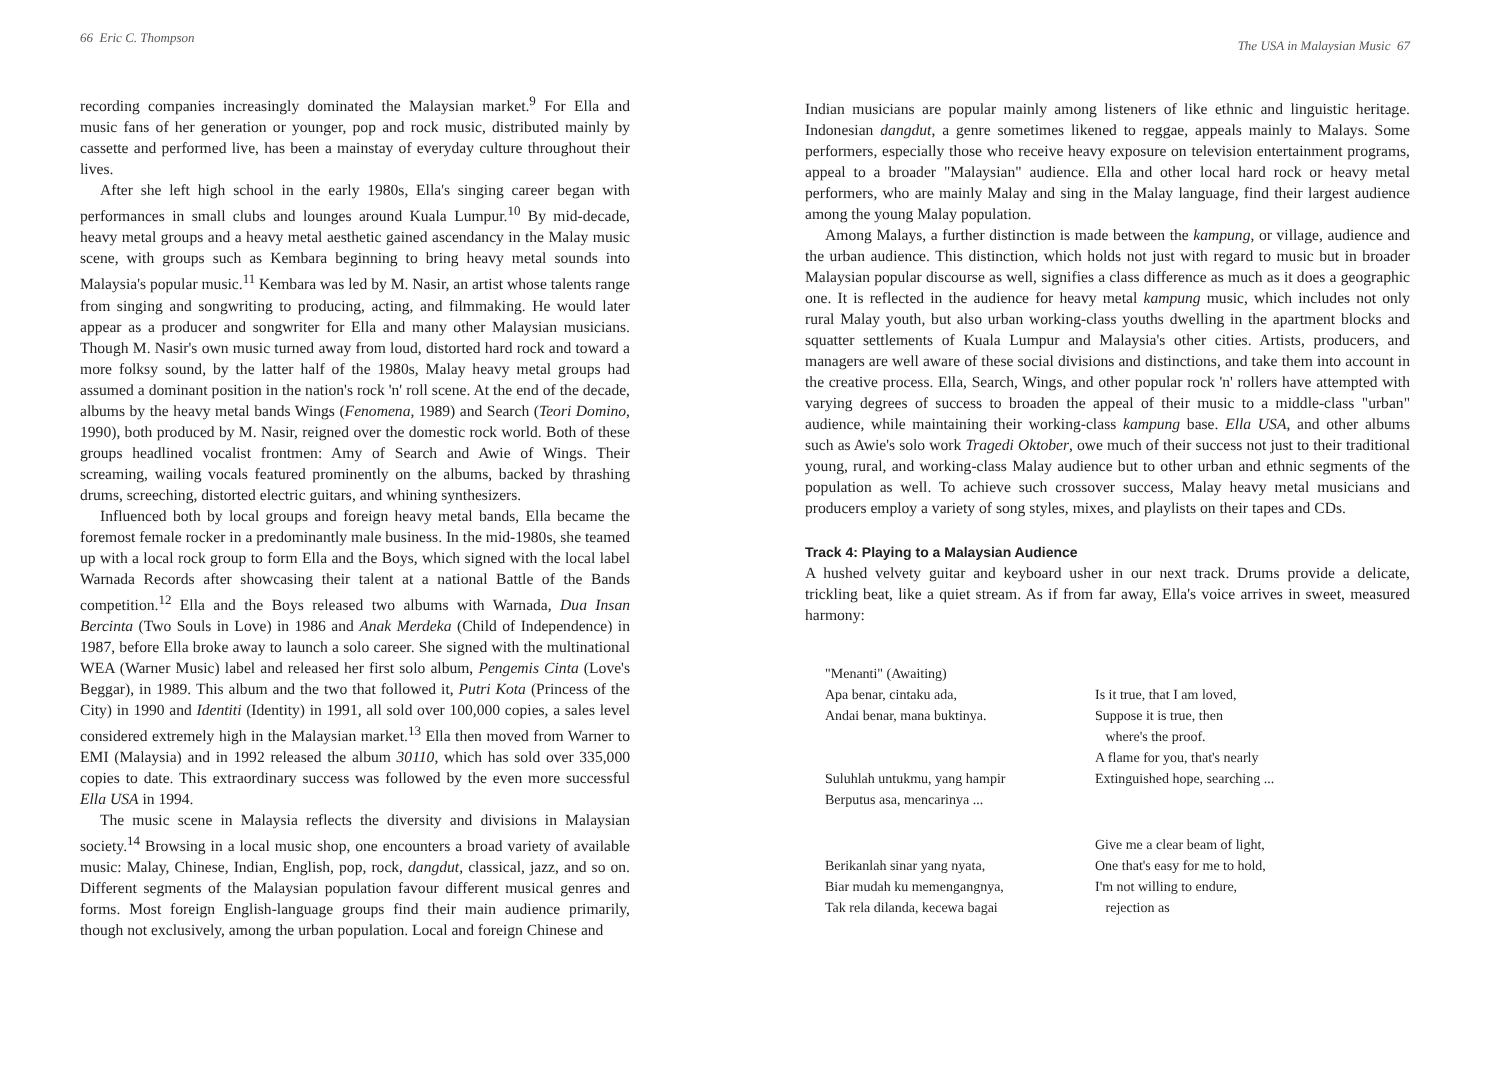66 Eric C. Thompson
recording companies increasingly dominated the Malaysian market.<sup>9</sup> For Ella and music fans of her generation or younger, pop and rock music, distributed mainly by cassette and performed live, has been a mainstay of everyday culture throughout their lives.
After she left high school in the early 1980s, Ella's singing career began with performances in small clubs and lounges around Kuala Lumpur.<sup>10</sup> By mid-decade, heavy metal groups and a heavy metal aesthetic gained ascendancy in the Malay music scene, with groups such as Kembara beginning to bring heavy metal sounds into Malaysia's popular music.<sup>11</sup> Kembara was led by M. Nasir, an artist whose talents range from singing and songwriting to producing, acting, and filmmaking. He would later appear as a producer and songwriter for Ella and many other Malaysian musicians. Though M. Nasir's own music turned away from loud, distorted hard rock and toward a more folksy sound, by the latter half of the 1980s, Malay heavy metal groups had assumed a dominant position in the nation's rock 'n' roll scene. At the end of the decade, albums by the heavy metal bands Wings (Fenomena, 1989) and Search (Teori Domino, 1990), both produced by M. Nasir, reigned over the domestic rock world. Both of these groups headlined vocalist frontmen: Amy of Search and Awie of Wings. Their screaming, wailing vocals featured prominently on the albums, backed by thrashing drums, screeching, distorted electric guitars, and whining synthesizers.
Influenced both by local groups and foreign heavy metal bands, Ella became the foremost female rocker in a predominantly male business. In the mid-1980s, she teamed up with a local rock group to form Ella and the Boys, which signed with the local label Warnada Records after showcasing their talent at a national Battle of the Bands competition.<sup>12</sup> Ella and the Boys released two albums with Warnada, Dua Insan Bercinta (Two Souls in Love) in 1986 and Anak Merdeka (Child of Independence) in 1987, before Ella broke away to launch a solo career. She signed with the multinational WEA (Warner Music) label and released her first solo album, Pengemis Cinta (Love's Beggar), in 1989. This album and the two that followed it, Putri Kota (Princess of the City) in 1990 and Identiti (Identity) in 1991, all sold over 100,000 copies, a sales level considered extremely high in the Malaysian market.<sup>13</sup> Ella then moved from Warner to EMI (Malaysia) and in 1992 released the album 30110, which has sold over 335,000 copies to date. This extraordinary success was followed by the even more successful Ella USA in 1994.
The music scene in Malaysia reflects the diversity and divisions in Malaysian society.<sup>14</sup> Browsing in a local music shop, one encounters a broad variety of available music: Malay, Chinese, Indian, English, pop, rock, dangdut, classical, jazz, and so on. Different segments of the Malaysian population favour different musical genres and forms. Most foreign English-language groups find their main audience primarily, though not exclusively, among the urban population. Local and foreign Chinese and
The USA in Malaysian Music 67
Indian musicians are popular mainly among listeners of like ethnic and linguistic heritage. Indonesian dangdut, a genre sometimes likened to reggae, appeals mainly to Malays. Some performers, especially those who receive heavy exposure on television entertainment programs, appeal to a broader "Malaysian" audience. Ella and other local hard rock or heavy metal performers, who are mainly Malay and sing in the Malay language, find their largest audience among the young Malay population.
Among Malays, a further distinction is made between the kampung, or village, audience and the urban audience. This distinction, which holds not just with regard to music but in broader Malaysian popular discourse as well, signifies a class difference as much as it does a geographic one. It is reflected in the audience for heavy metal kampung music, which includes not only rural Malay youth, but also urban working-class youths dwelling in the apartment blocks and squatter settlements of Kuala Lumpur and Malaysia's other cities. Artists, producers, and managers are well aware of these social divisions and distinctions, and take them into account in the creative process. Ella, Search, Wings, and other popular rock 'n' rollers have attempted with varying degrees of success to broaden the appeal of their music to a middle-class "urban" audience, while maintaining their working-class kampung base. Ella USA, and other albums such as Awie's solo work Tragedi Oktober, owe much of their success not just to their traditional young, rural, and working-class Malay audience but to other urban and ethnic segments of the population as well. To achieve such crossover success, Malay heavy metal musicians and producers employ a variety of song styles, mixes, and playlists on their tapes and CDs.
Track 4: Playing to a Malaysian Audience
A hushed velvety guitar and keyboard usher in our next track. Drums provide a delicate, trickling beat, like a quiet stream. As if from far away, Ella's voice arrives in sweet, measured harmony:
"Menanti" (Awaiting)
Apa benar, cintaku ada,
Andai benar, mana buktinya.
Suluhlah untukmu, yang hampir
Berputus asa, mencarinya ...
Berikanlah sinar yang nyata,
Biar mudah ku memengangnya,
Tak rela dilanda, kecewa bagai
Is it true, that I am loved,
Suppose it is true, then
where's the proof.
A flame for you, that's nearly
Extinguished hope, searching ...
Give me a clear beam of light,
One that's easy for me to hold,
I'm not willing to endure,
rejection as